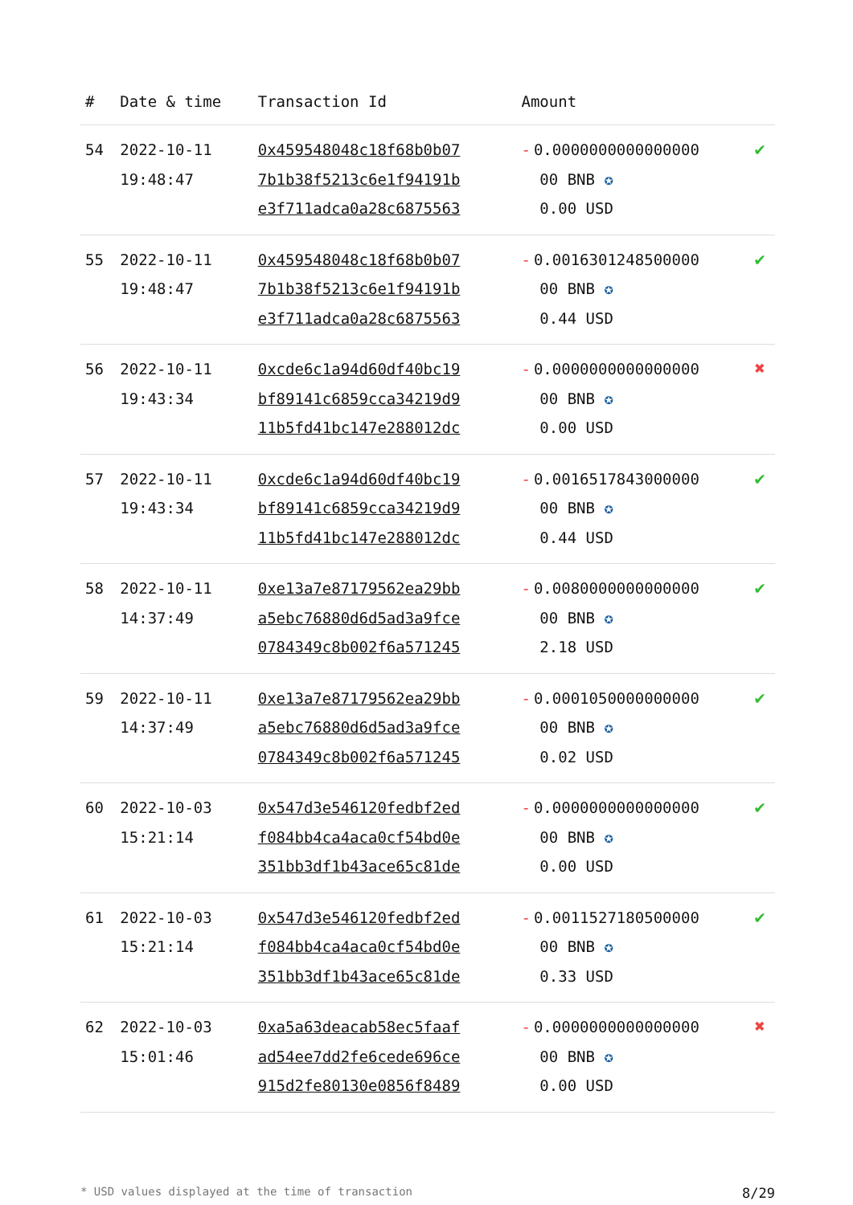| # | Date & time | Transaction Id | Amount | |
| --- | --- | --- | --- | --- |
| 54 | 2022-10-11 19:48:47 | 0x459548048c18f68b0b07 7b1b38f5213c6e1f94191b e3f711adca0a28c6875563 | - 0.0000000000000000 00 BNB ✪ 0.00 USD | ✔ |
| 55 | 2022-10-11 19:48:47 | 0x459548048c18f68b0b07 7b1b38f5213c6e1f94191b e3f711adca0a28c6875563 | - 0.0016301248500000 00 BNB ✪ 0.44 USD | ✔ |
| 56 | 2022-10-11 19:43:34 | 0xcde6c1a94d60df40bc19 bf89141c6859cca34219d9 11b5fd41bc147e288012dc | - 0.0000000000000000 00 BNB ✪ 0.00 USD | ✖ |
| 57 | 2022-10-11 19:43:34 | 0xcde6c1a94d60df40bc19 bf89141c6859cca34219d9 11b5fd41bc147e288012dc | - 0.0016517843000000 00 BNB ✪ 0.44 USD | ✔ |
| 58 | 2022-10-11 14:37:49 | 0xe13a7e87179562ea29bb a5ebc76880d6d5ad3a9fce 0784349c8b002f6a571245 | - 0.0080000000000000 00 BNB ✪ 2.18 USD | ✔ |
| 59 | 2022-10-11 14:37:49 | 0xe13a7e87179562ea29bb a5ebc76880d6d5ad3a9fce 0784349c8b002f6a571245 | - 0.0001050000000000 00 BNB ✪ 0.02 USD | ✔ |
| 60 | 2022-10-03 15:21:14 | 0x547d3e546120fedbf2ed f084bb4ca4aca0cf54bd0e 351bb3df1b43ace65c81de | - 0.0000000000000000 00 BNB ✪ 0.00 USD | ✔ |
| 61 | 2022-10-03 15:21:14 | 0x547d3e546120fedbf2ed f084bb4ca4aca0cf54bd0e 351bb3df1b43ace65c81de | - 0.0011527180500000 00 BNB ✪ 0.33 USD | ✔ |
| 62 | 2022-10-03 15:01:46 | 0xa5a63deacab58ec5faaf ad54ee7dd2fe6cede696ce 915d2fe80130e0856f8489 | - 0.0000000000000000 00 BNB ✪ 0.00 USD | ✖ |
* USD values displayed at the time of transaction 8/29